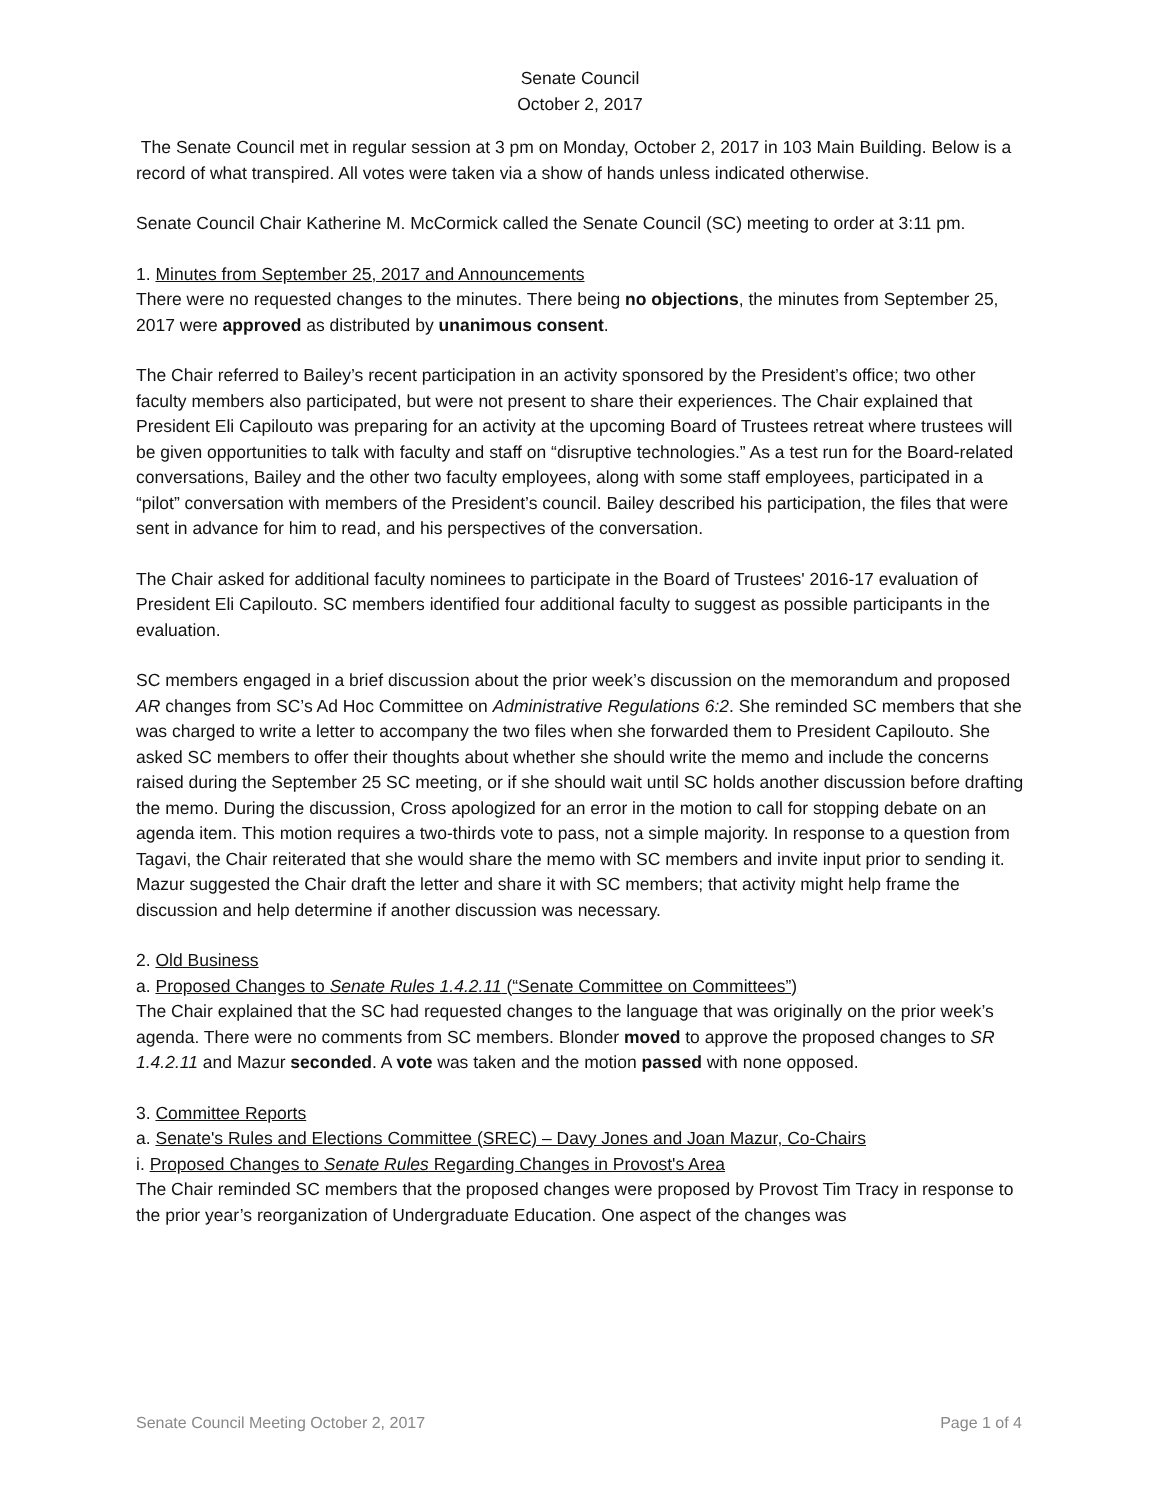Senate Council
October 2, 2017
The Senate Council met in regular session at 3 pm on Monday, October 2, 2017 in 103 Main Building. Below is a record of what transpired. All votes were taken via a show of hands unless indicated otherwise.
Senate Council Chair Katherine M. McCormick called the Senate Council (SC) meeting to order at 3:11 pm.
1. Minutes from September 25, 2017 and Announcements
There were no requested changes to the minutes. There being no objections, the minutes from September 25, 2017 were approved as distributed by unanimous consent.
The Chair referred to Bailey’s recent participation in an activity sponsored by the President’s office; two other faculty members also participated, but were not present to share their experiences. The Chair explained that President Eli Capilouto was preparing for an activity at the upcoming Board of Trustees retreat where trustees will be given opportunities to talk with faculty and staff on “disruptive technologies.” As a test run for the Board-related conversations, Bailey and the other two faculty employees, along with some staff employees, participated in a “pilot” conversation with members of the President’s council. Bailey described his participation, the files that were sent in advance for him to read, and his perspectives of the conversation.
The Chair asked for additional faculty nominees to participate in the Board of Trustees' 2016-17 evaluation of President Eli Capilouto. SC members identified four additional faculty to suggest as possible participants in the evaluation.
SC members engaged in a brief discussion about the prior week’s discussion on the memorandum and proposed AR changes from SC’s Ad Hoc Committee on Administrative Regulations 6:2. She reminded SC members that she was charged to write a letter to accompany the two files when she forwarded them to President Capilouto. She asked SC members to offer their thoughts about whether she should write the memo and include the concerns raised during the September 25 SC meeting, or if she should wait until SC holds another discussion before drafting the memo. During the discussion, Cross apologized for an error in the motion to call for stopping debate on an agenda item. This motion requires a two-thirds vote to pass, not a simple majority. In response to a question from Tagavi, the Chair reiterated that she would share the memo with SC members and invite input prior to sending it. Mazur suggested the Chair draft the letter and share it with SC members; that activity might help frame the discussion and help determine if another discussion was necessary.
2. Old Business
a. Proposed Changes to Senate Rules 1.4.2.11 (“Senate Committee on Committees”)
The Chair explained that the SC had requested changes to the language that was originally on the prior week’s agenda. There were no comments from SC members. Blonder moved to approve the proposed changes to SR 1.4.2.11 and Mazur seconded. A vote was taken and the motion passed with none opposed.
3. Committee Reports
a. Senate's Rules and Elections Committee (SREC) – Davy Jones and Joan Mazur, Co-Chairs
i. Proposed Changes to Senate Rules Regarding Changes in Provost's Area
The Chair reminded SC members that the proposed changes were proposed by Provost Tim Tracy in response to the prior year’s reorganization of Undergraduate Education. One aspect of the changes was
Senate Council Meeting October 2, 2017 Page 1 of 4